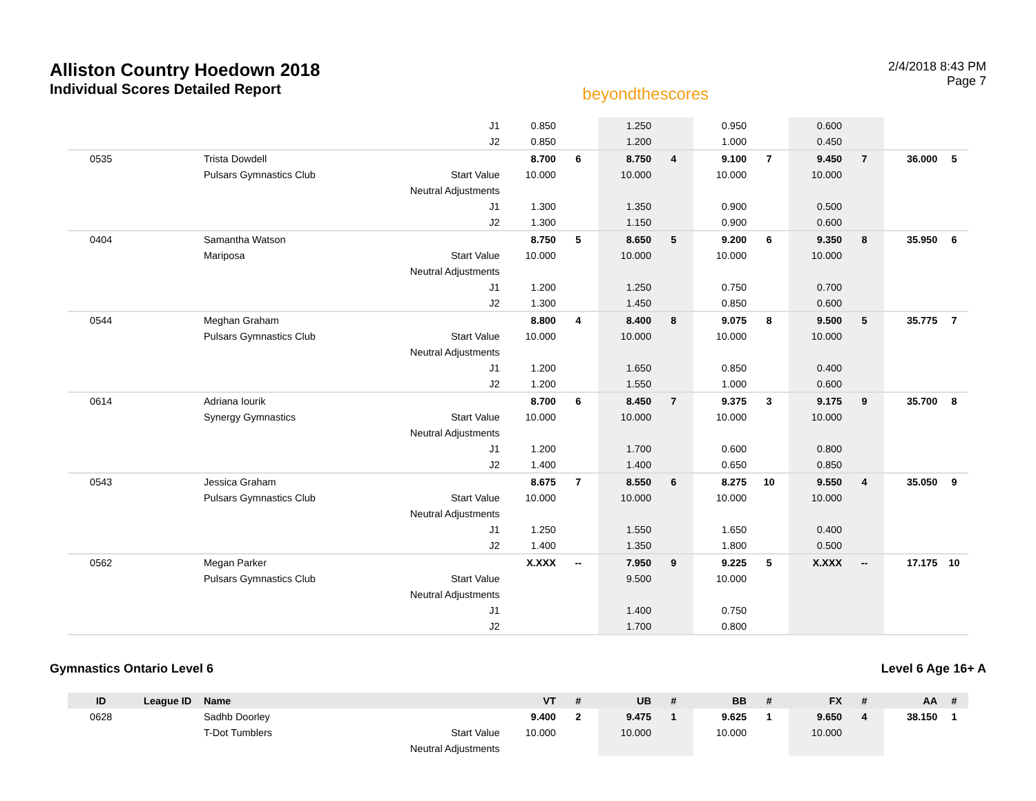Alliston Country Hoedown 2018
Individual Scores Detailed Report
beyondthescores
2/4/2018 8:43 PM
Page 7
| | | | J1 | 0.850 | | 1.250 | | 0.950 | | 0.600 | | | |
| | | | J2 | 0.850 | | 1.200 | | 1.000 | | 0.450 | | | |
| 0535 | | Trista Dowdell | | 8.700 | 6 | 8.750 | 4 | 9.100 | 7 | 9.450 | 7 | 36.000 | 5 |
| | | Pulsars Gymnastics Club | Start Value | 10.000 | | 10.000 | | 10.000 | | 10.000 | | | |
| | | | Neutral Adjustments | | | | | | | | | | |
| | | | J1 | 1.300 | | 1.350 | | 0.900 | | 0.500 | | | |
| | | | J2 | 1.300 | | 1.150 | | 0.900 | | 0.600 | | | |
| 0404 | | Samantha Watson | | 8.750 | 5 | 8.650 | 5 | 9.200 | 6 | 9.350 | 8 | 35.950 | 6 |
| | | Mariposa | Start Value | 10.000 | | 10.000 | | 10.000 | | 10.000 | | | |
| | | | Neutral Adjustments | | | | | | | | | | |
| | | | J1 | 1.200 | | 1.250 | | 0.750 | | 0.700 | | | |
| | | | J2 | 1.300 | | 1.450 | | 0.850 | | 0.600 | | | |
| 0544 | | Meghan Graham | | 8.800 | 4 | 8.400 | 8 | 9.075 | 8 | 9.500 | 5 | 35.775 | 7 |
| | | Pulsars Gymnastics Club | Start Value | 10.000 | | 10.000 | | 10.000 | | 10.000 | | | |
| | | | Neutral Adjustments | | | | | | | | | | |
| | | | J1 | 1.200 | | 1.650 | | 0.850 | | 0.400 | | | |
| | | | J2 | 1.200 | | 1.550 | | 1.000 | | 0.600 | | | |
| 0614 | | Adriana Iourik | | 8.700 | 6 | 8.450 | 7 | 9.375 | 3 | 9.175 | 9 | 35.700 | 8 |
| | | Synergy Gymnastics | Start Value | 10.000 | | 10.000 | | 10.000 | | 10.000 | | | |
| | | | Neutral Adjustments | | | | | | | | | | |
| | | | J1 | 1.200 | | 1.700 | | 0.600 | | 0.800 | | | |
| | | | J2 | 1.400 | | 1.400 | | 0.650 | | 0.850 | | | |
| 0543 | | Jessica Graham | | 8.675 | 7 | 8.550 | 6 | 8.275 | 10 | 9.550 | 4 | 35.050 | 9 |
| | | Pulsars Gymnastics Club | Start Value | 10.000 | | 10.000 | | 10.000 | | 10.000 | | | |
| | | | Neutral Adjustments | | | | | | | | | | |
| | | | J1 | 1.250 | | 1.550 | | 1.650 | | 0.400 | | | |
| | | | J2 | 1.400 | | 1.350 | | 1.800 | | 0.500 | | | |
| 0562 | | Megan Parker | | X.XXX | -- | 7.950 | 9 | 9.225 | 5 | X.XXX | -- | 17.175 | 10 |
| | | Pulsars Gymnastics Club | Start Value | | | 9.500 | | 10.000 | | | | | |
| | | | Neutral Adjustments | | | | | | | | | | |
| | | | J1 | | | 1.400 | | 0.750 | | | | | |
| | | | J2 | | | 1.700 | | 0.800 | | | | | |
Gymnastics Ontario Level 6 Level 6 Age 16+ A
| ID | League ID | Name | | VT | # | UB | # | BB | # | FX | # | AA | # |
| --- | --- | --- | --- | --- | --- | --- | --- | --- | --- | --- | --- | --- | --- |
| 0628 | | Sadhb Doorley | | 9.400 | 2 | 9.475 | 1 | 9.625 | 1 | 9.650 | 4 | 38.150 | 1 |
| | | T-Dot Tumblers | Start Value | 10.000 | | 10.000 | | 10.000 | | 10.000 | | | |
| | | | Neutral Adjustments | | | | | | | | | | |